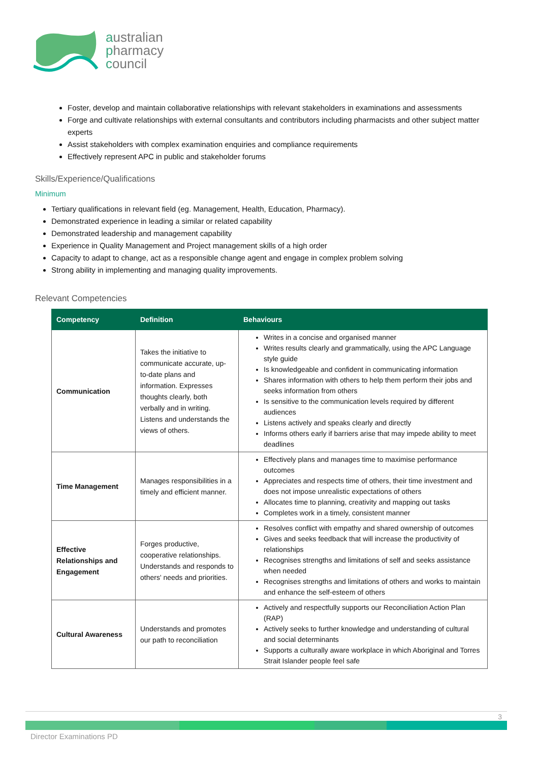australian
pharmacy
council
Foster, develop and maintain collaborative relationships with relevant stakeholders in examinations and assessments
Forge and cultivate relationships with external consultants and contributors including pharmacists and other subject matter experts
Assist stakeholders with complex examination enquiries and compliance requirements
Effectively represent APC in public and stakeholder forums
Skills/Experience/Qualifications
Minimum
Tertiary qualifications in relevant field (eg. Management, Health, Education, Pharmacy).
Demonstrated experience in leading a similar or related capability
Demonstrated leadership and management capability
Experience in Quality Management and Project management skills of a high order
Capacity to adapt to change, act as a responsible change agent and engage in complex problem solving
Strong ability in implementing and managing quality improvements.
Relevant Competencies
| Competency | Definition | Behaviours |
| --- | --- | --- |
| Communication | Takes the initiative to communicate accurate, up-to-date plans and information. Expresses thoughts clearly, both verbally and in writing. Listens and understands the views of others. | Writes in a concise and organised manner Writes results clearly and grammatically, using the APC Language style guide Is knowledgeable and confident in communicating information Shares information with others to help them perform their jobs and seeks information from others Is sensitive to the communication levels required by different audiences Listens actively and speaks clearly and directly Informs others early if barriers arise that may impede ability to meet deadlines |
| Time Management | Manages responsibilities in a timely and efficient manner. | Effectively plans and manages time to maximise performance outcomes Appreciates and respects time of others, their time investment and does not impose unrealistic expectations of others Allocates time to planning, creativity and mapping out tasks Completes work in a timely, consistent manner |
| Effective Relationships and Engagement | Forges productive, cooperative relationships. Understands and responds to others' needs and priorities. | Resolves conflict with empathy and shared ownership of outcomes Gives and seeks feedback that will increase the productivity of relationships Recognises strengths and limitations of self and seeks assistance when needed Recognises strengths and limitations of others and works to maintain and enhance the self-esteem of others |
| Cultural Awareness | Understands and promotes our path to reconciliation | Actively and respectfully supports our Reconciliation Action Plan (RAP) Actively seeks to further knowledge and understanding of cultural and social determinants Supports a culturally aware workplace in which Aboriginal and Torres Strait Islander people feel safe |
3
Director Examinations PD